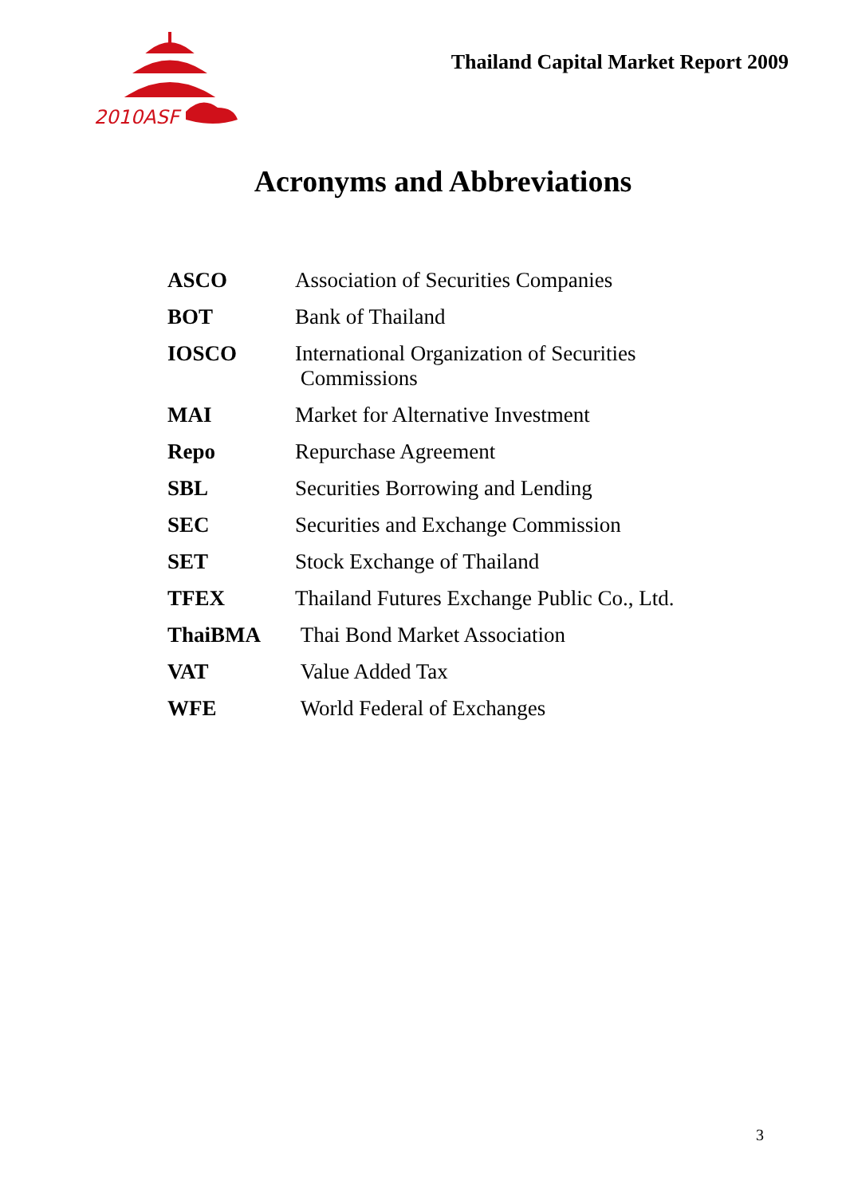2010ASF
Thailand Capital Market Report 2009
Acronyms and Abbreviations
| ASCO | Association of Securities Companies |
| BOT | Bank of Thailand |
| IOSCO | International Organization of Securities Commissions |
| MAI | Market for Alternative Investment |
| Repo | Repurchase Agreement |
| SBL | Securities Borrowing and Lending |
| SEC | Securities and Exchange Commission |
| SET | Stock Exchange of Thailand |
| TFEX | Thailand Futures Exchange Public Co., Ltd. |
| ThaiBMA | Thai Bond Market Association |
| VAT | Value Added Tax |
| WFE | World Federal of Exchanges |
3